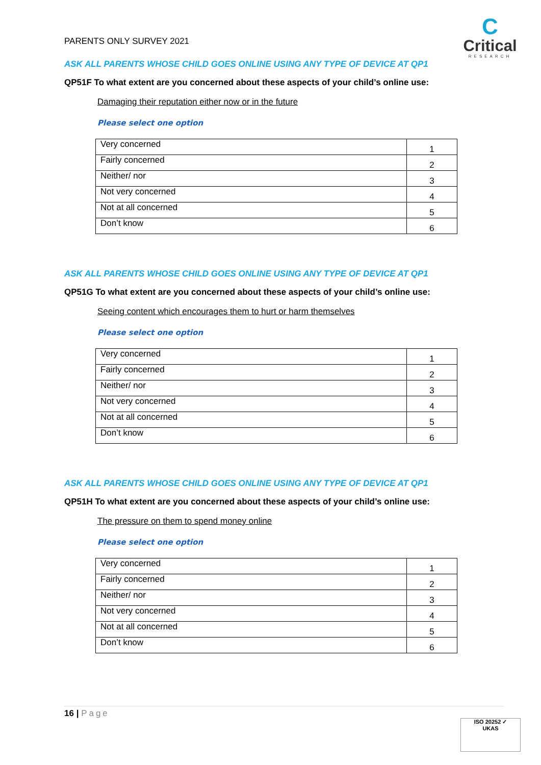PARENTS ONLY SURVEY 2021
C
Critical
RESEARCH
ASK ALL PARENTS WHOSE CHILD GOES ONLINE USING ANY TYPE OF DEVICE AT QP1
QP51F To what extent are you concerned about these aspects of your child’s online use:
Damaging their reputation either now or in the future
Please select one option
| Very concerned | 1 |
| Fairly concerned | 2 |
| Neither/ nor | 3 |
| Not very concerned | 4 |
| Not at all concerned | 5 |
| Don’t know | 6 |
ASK ALL PARENTS WHOSE CHILD GOES ONLINE USING ANY TYPE OF DEVICE AT QP1
QP51G To what extent are you concerned about these aspects of your child’s online use:
Seeing content which encourages them to hurt or harm themselves
Please select one option
| Very concerned | 1 |
| Fairly concerned | 2 |
| Neither/ nor | 3 |
| Not very concerned | 4 |
| Not at all concerned | 5 |
| Don’t know | 6 |
ASK ALL PARENTS WHOSE CHILD GOES ONLINE USING ANY TYPE OF DEVICE AT QP1
QP51H To what extent are you concerned about these aspects of your child’s online use:
The pressure on them to spend money online
Please select one option
| Very concerned | 1 |
| Fairly concerned | 2 |
| Neither/ nor | 3 |
| Not very concerned | 4 |
| Not at all concerned | 5 |
| Don’t know | 6 |
16 | Page
ISO 20252 ✓
UKAS